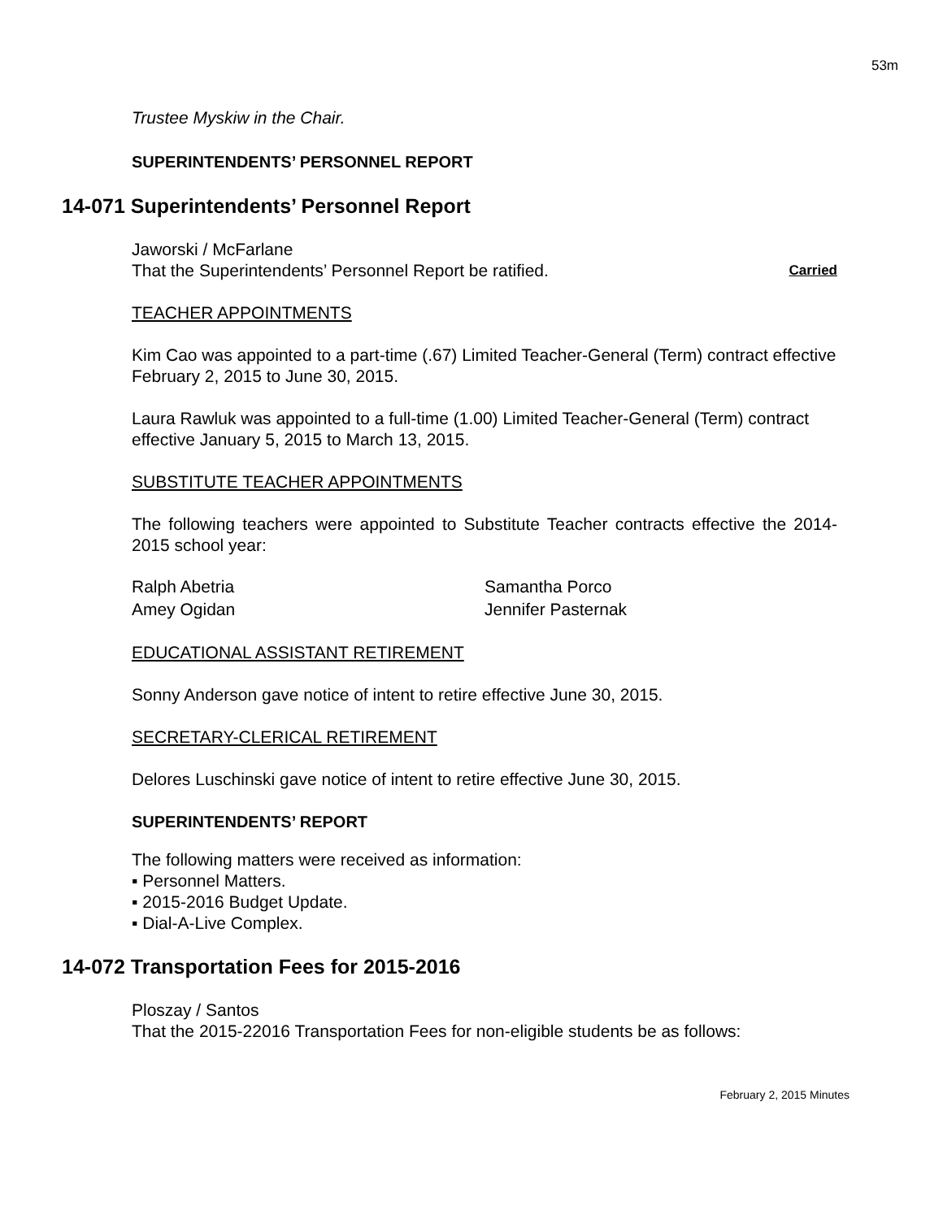53m
Trustee Myskiw in the Chair.
SUPERINTENDENTS’ PERSONNEL REPORT
14-071 Superintendents’ Personnel Report
Jaworski / McFarlane
That the Superintendents’ Personnel Report be ratified.
Carried
TEACHER APPOINTMENTS
Kim Cao was appointed to a part-time (.67) Limited Teacher-General (Term) contract effective February 2, 2015 to June 30, 2015.
Laura Rawluk was appointed to a full-time (1.00) Limited Teacher-General (Term) contract effective January 5, 2015 to March 13, 2015.
SUBSTITUTE TEACHER APPOINTMENTS
The following teachers were appointed to Substitute Teacher contracts effective the 2014-2015 school year:
Ralph Abetria
Amey Ogidan
Samantha Porco
Jennifer Pasternak
EDUCATIONAL ASSISTANT RETIREMENT
Sonny Anderson gave notice of intent to retire effective June 30, 2015.
SECRETARY-CLERICAL RETIREMENT
Delores Luschinski gave notice of intent to retire effective June 30, 2015.
SUPERINTENDENTS’ REPORT
The following matters were received as information:
▪ Personnel Matters.
▪ 2015-2016 Budget Update.
▪ Dial-A-Live Complex.
14-072 Transportation Fees for 2015-2016
Ploszay / Santos
That the 2015-22016 Transportation Fees for non-eligible students be as follows:
February 2, 2015 Minutes